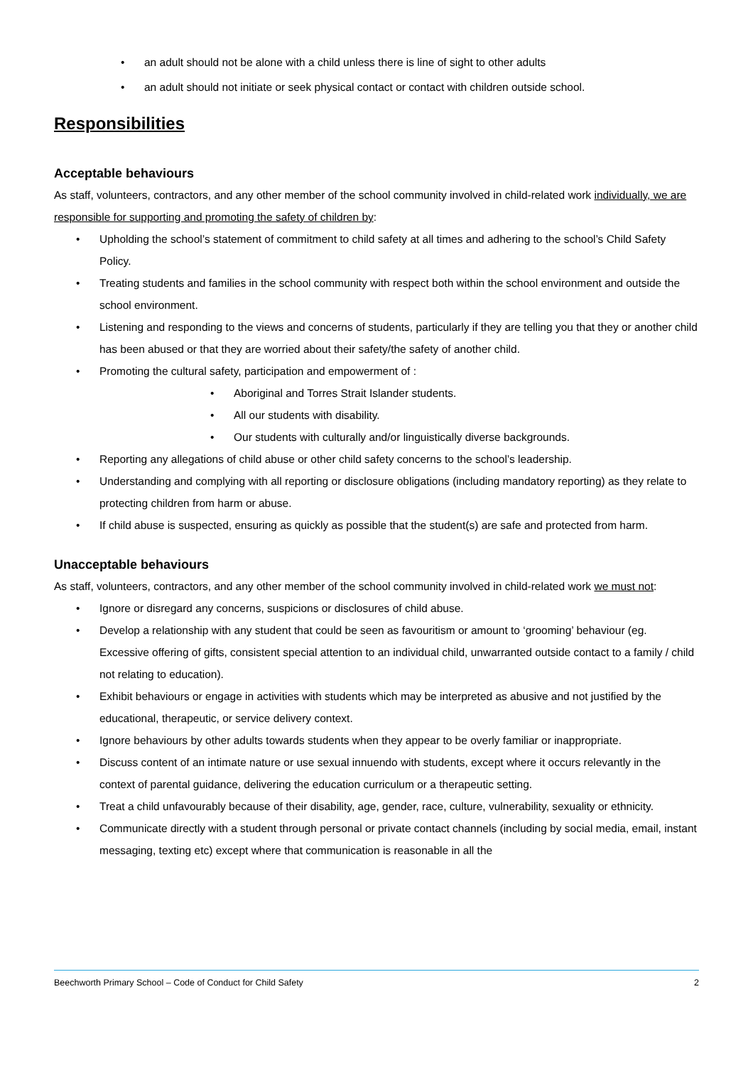• an adult should not be alone with a child unless there is line of sight to other adults
• an adult should not initiate or seek physical contact or contact with children outside school.
Responsibilities
Acceptable behaviours
As staff, volunteers, contractors, and any other member of the school community involved in child-related work individually, we are responsible for supporting and promoting the safety of children by:
• Upholding the school’s statement of commitment to child safety at all times and adhering to the school’s Child Safety Policy.
• Treating students and families in the school community with respect both within the school environment and outside the school environment.
• Listening and responding to the views and concerns of students, particularly if they are telling you that they or another child has been abused or that they are worried about their safety/the safety of another child.
• Promoting the cultural safety, participation and empowerment of :
• Aboriginal and Torres Strait Islander students.
• All our students with disability.
• Our students with culturally and/or linguistically diverse backgrounds.
• Reporting any allegations of child abuse or other child safety concerns to the school’s leadership.
• Understanding and complying with all reporting or disclosure obligations (including mandatory reporting) as they relate to protecting children from harm or abuse.
• If child abuse is suspected, ensuring as quickly as possible that the student(s) are safe and protected from harm.
Unacceptable behaviours
As staff, volunteers, contractors, and any other member of the school community involved in child-related work we must not:
• Ignore or disregard any concerns, suspicions or disclosures of child abuse.
• Develop a relationship with any student that could be seen as favouritism or amount to ‘grooming’ behaviour (eg. Excessive offering of gifts, consistent special attention to an individual child, unwarranted outside contact to a family / child not relating to education).
• Exhibit behaviours or engage in activities with students which may be interpreted as abusive and not justified by the educational, therapeutic, or service delivery context.
• Ignore behaviours by other adults towards students when they appear to be overly familiar or inappropriate.
• Discuss content of an intimate nature or use sexual innuendo with students, except where it occurs relevantly in the context of parental guidance, delivering the education curriculum or a therapeutic setting.
• Treat a child unfavourably because of their disability, age, gender, race, culture, vulnerability, sexuality or ethnicity.
• Communicate directly with a student through personal or private contact channels (including by social media, email, instant messaging, texting etc) except where that communication is reasonable in all the
Beechworth Primary School – Code of Conduct for Child Safety 2